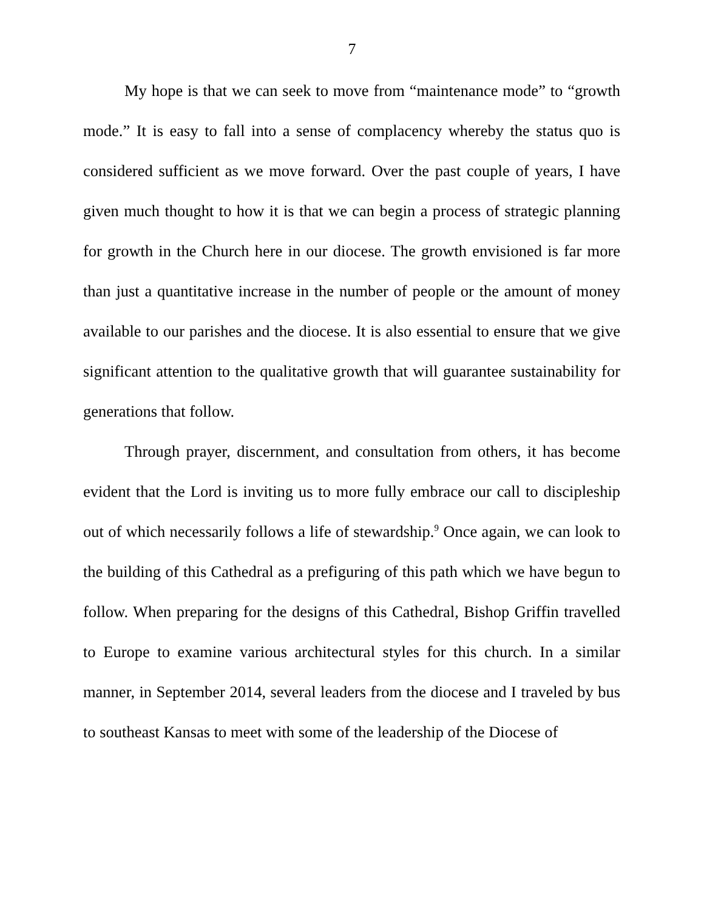7
My hope is that we can seek to move from “maintenance mode” to “growth mode.” It is easy to fall into a sense of complacency whereby the status quo is considered sufficient as we move forward. Over the past couple of years, I have given much thought to how it is that we can begin a process of strategic planning for growth in the Church here in our diocese. The growth envisioned is far more than just a quantitative increase in the number of people or the amount of money available to our parishes and the diocese. It is also essential to ensure that we give significant attention to the qualitative growth that will guarantee sustainability for generations that follow.
Through prayer, discernment, and consultation from others, it has become evident that the Lord is inviting us to more fully embrace our call to discipleship out of which necessarily follows a life of stewardship.<sup>9</sup> Once again, we can look to the building of this Cathedral as a prefiguring of this path which we have begun to follow. When preparing for the designs of this Cathedral, Bishop Griffin travelled to Europe to examine various architectural styles for this church. In a similar manner, in September 2014, several leaders from the diocese and I traveled by bus to southeast Kansas to meet with some of the leadership of the Diocese of